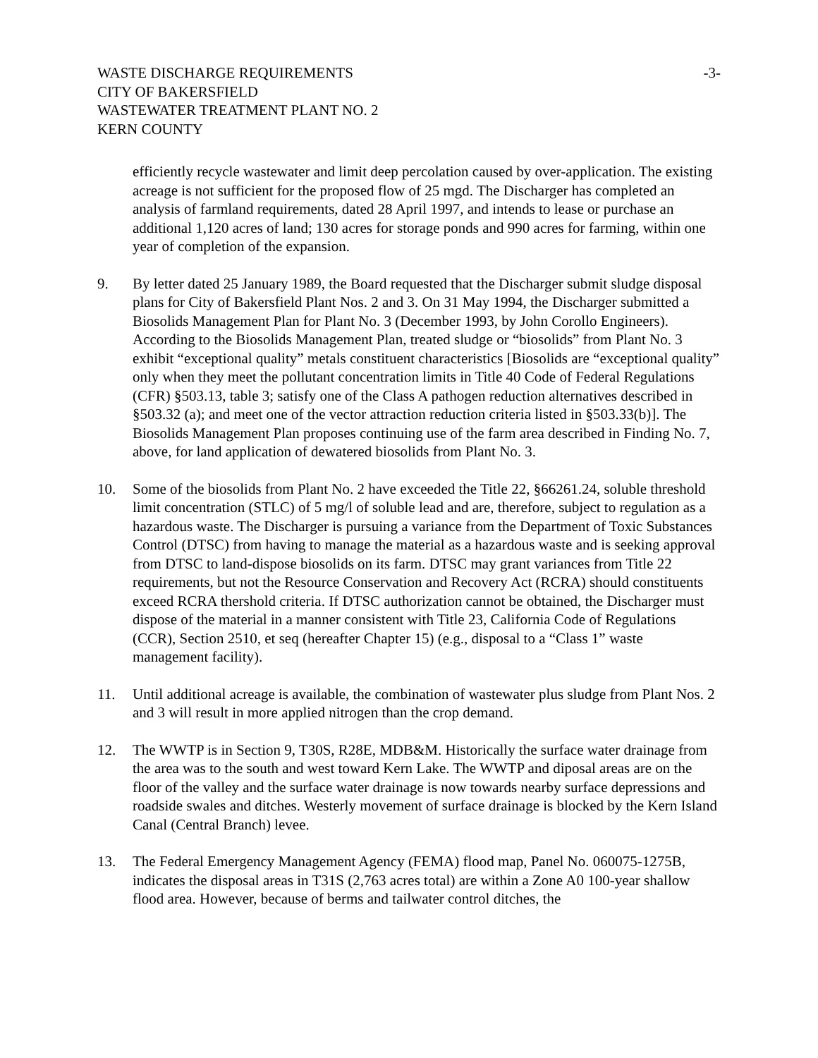WASTE DISCHARGE REQUIREMENTS
CITY OF BAKERSFIELD
WASTEWATER TREATMENT PLANT NO. 2
KERN COUNTY
-3-
efficiently recycle wastewater and limit deep percolation caused by over-application. The existing acreage is not sufficient for the proposed flow of 25 mgd. The Discharger has completed an analysis of farmland requirements, dated 28 April 1997, and intends to lease or purchase an additional 1,120 acres of land; 130 acres for storage ponds and 990 acres for farming, within one year of completion of the expansion.
9. By letter dated 25 January 1989, the Board requested that the Discharger submit sludge disposal plans for City of Bakersfield Plant Nos. 2 and 3. On 31 May 1994, the Discharger submitted a Biosolids Management Plan for Plant No. 3 (December 1993, by John Corollo Engineers). According to the Biosolids Management Plan, treated sludge or “biosolids” from Plant No. 3 exhibit “exceptional quality” metals constituent characteristics [Biosolids are “exceptional quality” only when they meet the pollutant concentration limits in Title 40 Code of Federal Regulations (CFR) §503.13, table 3; satisfy one of the Class A pathogen reduction alternatives described in §503.32 (a); and meet one of the vector attraction reduction criteria listed in §503.33(b)]. The Biosolids Management Plan proposes continuing use of the farm area described in Finding No. 7, above, for land application of dewatered biosolids from Plant No. 3.
10. Some of the biosolids from Plant No. 2 have exceeded the Title 22, §66261.24, soluble threshold limit concentration (STLC) of 5 mg/l of soluble lead and are, therefore, subject to regulation as a hazardous waste. The Discharger is pursuing a variance from the Department of Toxic Substances Control (DTSC) from having to manage the material as a hazardous waste and is seeking approval from DTSC to land-dispose biosolids on its farm. DTSC may grant variances from Title 22 requirements, but not the Resource Conservation and Recovery Act (RCRA) should constituents exceed RCRA thershold criteria. If DTSC authorization cannot be obtained, the Discharger must dispose of the material in a manner consistent with Title 23, California Code of Regulations (CCR), Section 2510, et seq (hereafter Chapter 15) (e.g., disposal to a “Class 1” waste management facility).
11. Until additional acreage is available, the combination of wastewater plus sludge from Plant Nos. 2 and 3 will result in more applied nitrogen than the crop demand.
12. The WWTP is in Section 9, T30S, R28E, MDB&M. Historically the surface water drainage from the area was to the south and west toward Kern Lake. The WWTP and diposal areas are on the floor of the valley and the surface water drainage is now towards nearby surface depressions and roadside swales and ditches. Westerly movement of surface drainage is blocked by the Kern Island Canal (Central Branch) levee.
13. The Federal Emergency Management Agency (FEMA) flood map, Panel No. 060075-1275B, indicates the disposal areas in T31S (2,763 acres total) are within a Zone A0 100-year shallow flood area. However, because of berms and tailwater control ditches, the